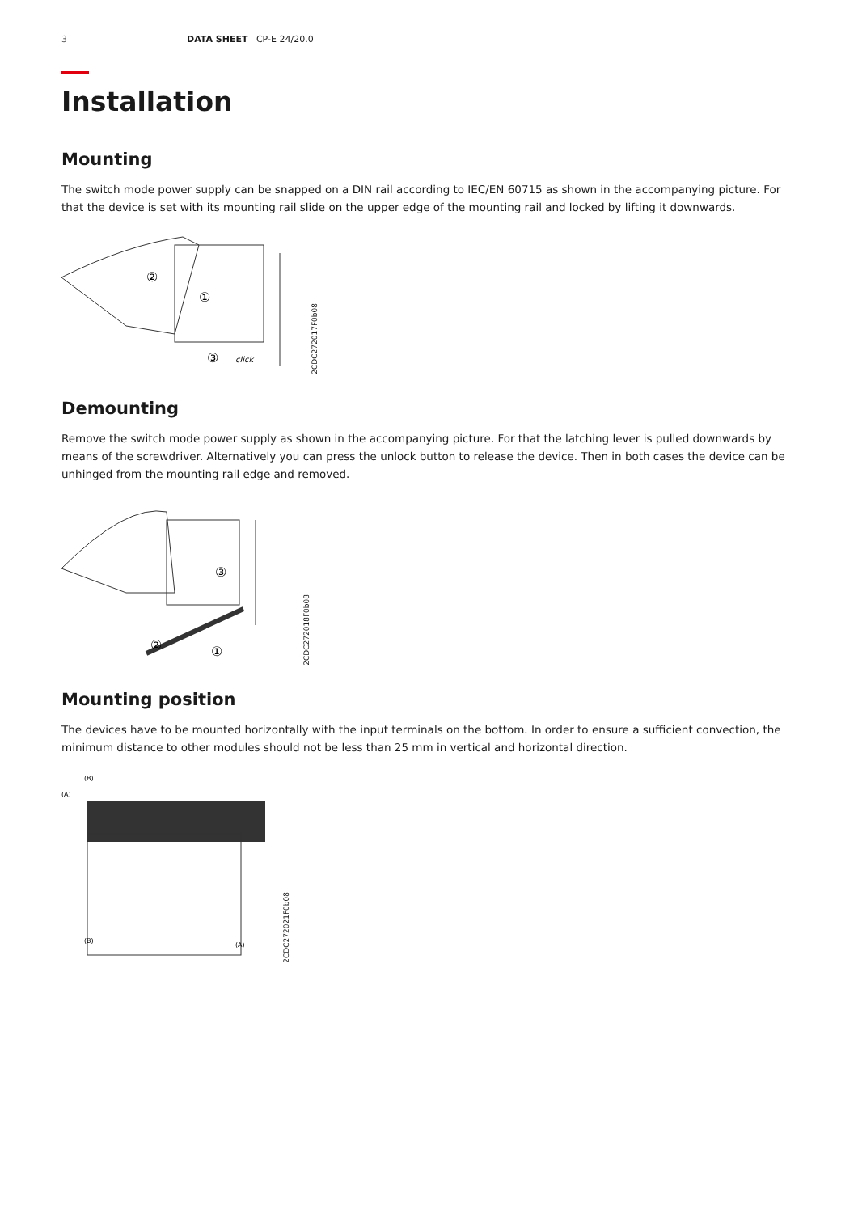3 DATA SHEET CP-E 24/20.0
Installation
Mounting
The switch mode power supply can be snapped on a DIN rail according to IEC/EN 60715 as shown in the accompanying picture. For that the device is set with its mounting rail slide on the upper edge of the mounting rail and locked by lifting it downwards.
①
②
③
click
2CDC272017F0b08
Demounting
Remove the switch mode power supply as shown in the accompanying picture. For that the latching lever is pulled downwards by means of the screwdriver. Alternatively you can press the unlock button to release the device. Then in both cases the device can be unhinged from the mounting rail edge and removed.
③
②
①
2CDC272018F0b08
Mounting position
The devices have to be mounted horizontally with the input terminals on the bottom. In order to ensure a sufficient convection, the minimum distance to other modules should not be less than 25 mm in vertical and horizontal direction.
(B)
(A)
(B)
(A)
2CDC272021F0b08